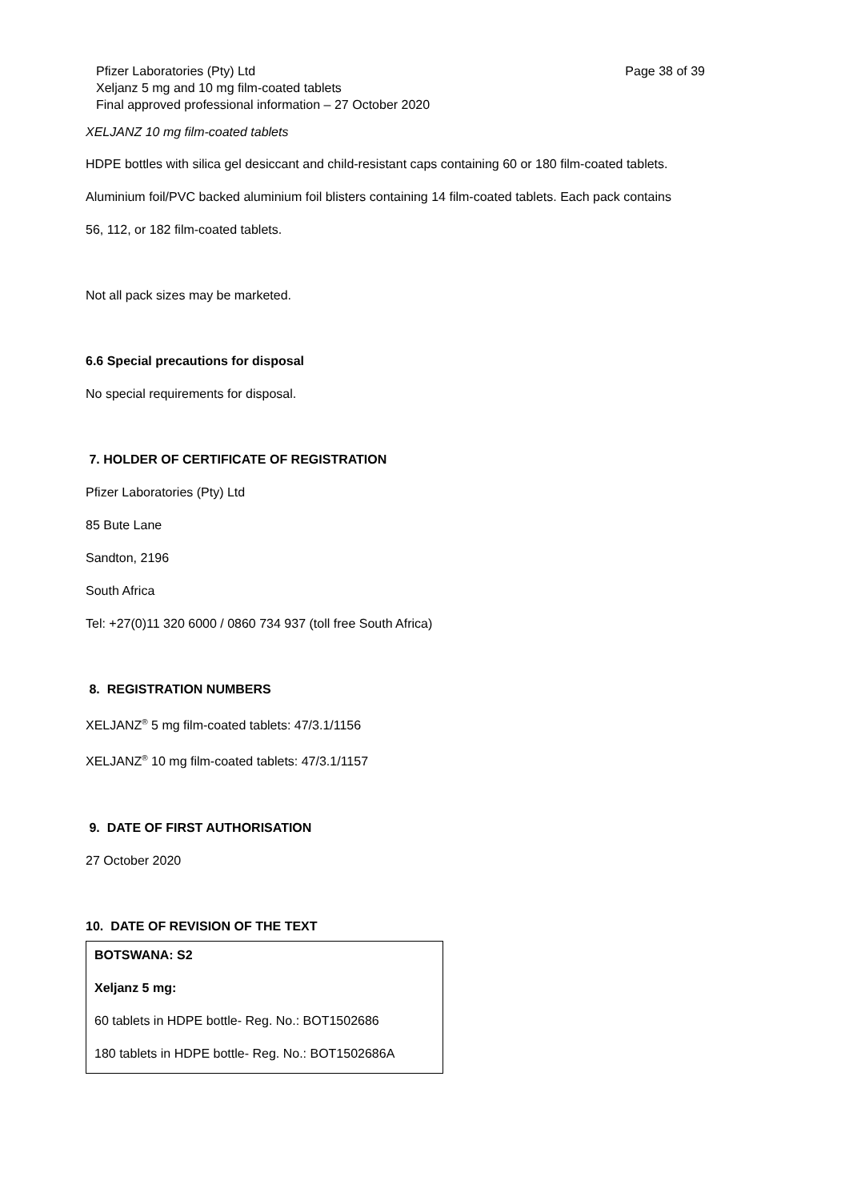Pfizer Laboratories (Pty) Ltd
Xeljanz 5 mg and 10 mg film-coated tablets
Final approved professional information – 27 October 2020
Page 38 of 39
XELJANZ 10 mg film-coated tablets
HDPE bottles with silica gel desiccant and child-resistant caps containing 60 or 180 film-coated tablets.
Aluminium foil/PVC backed aluminium foil blisters containing 14 film-coated tablets. Each pack contains
56, 112, or 182 film-coated tablets.
Not all pack sizes may be marketed.
6.6 Special precautions for disposal
No special requirements for disposal.
7. HOLDER OF CERTIFICATE OF REGISTRATION
Pfizer Laboratories (Pty) Ltd
85 Bute Lane
Sandton, 2196
South Africa
Tel: +27(0)11 320 6000 / 0860 734 937 (toll free South Africa)
8. REGISTRATION NUMBERS
XELJANZ<sup>®</sup> 5 mg film-coated tablets: 47/3.1/1156
XELJANZ<sup>®</sup> 10 mg film-coated tablets: 47/3.1/1157
9. DATE OF FIRST AUTHORISATION
27 October 2020
10. DATE OF REVISION OF THE TEXT
| BOTSWANA: S2 Xeljanz 5 mg: 60 tablets in HDPE bottle- Reg. No.: BOT1502686 180 tablets in HDPE bottle- Reg. No.: BOT1502686A |